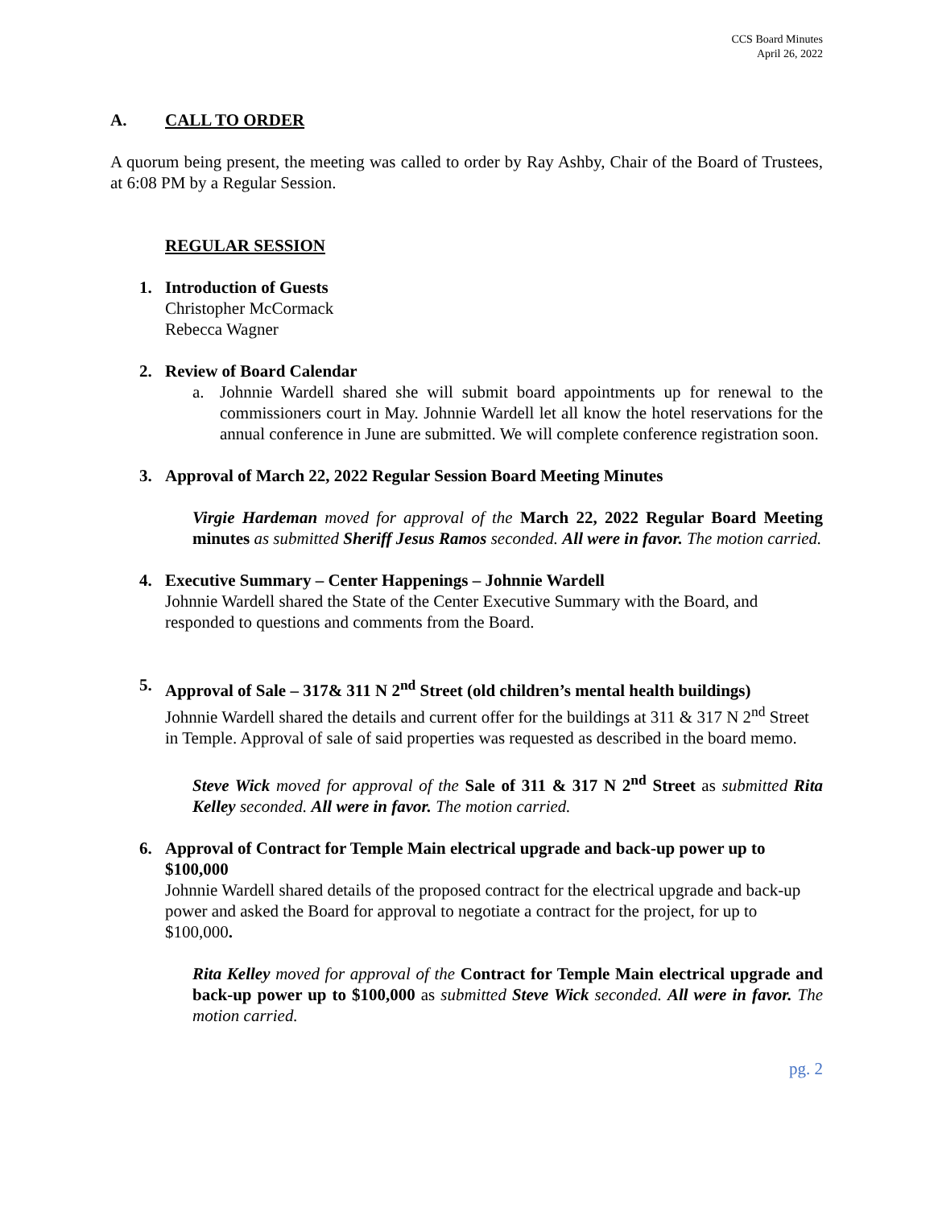CCS Board Minutes
April 26, 2022
A. CALL TO ORDER
A quorum being present, the meeting was called to order by Ray Ashby, Chair of the Board of Trustees, at 6:08 PM by a Regular Session.
REGULAR SESSION
1. Introduction of Guests
Christopher McCormack
Rebecca Wagner
2. Review of Board Calendar
a. Johnnie Wardell shared she will submit board appointments up for renewal to the commissioners court in May. Johnnie Wardell let all know the hotel reservations for the annual conference in June are submitted. We will complete conference registration soon.
3. Approval of March 22, 2022 Regular Session Board Meeting Minutes
Virgie Hardeman moved for approval of the March 22, 2022 Regular Board Meeting minutes as submitted Sheriff Jesus Ramos seconded. All were in favor. The motion carried.
4. Executive Summary – Center Happenings – Johnnie Wardell
Johnnie Wardell shared the State of the Center Executive Summary with the Board, and responded to questions and comments from the Board.
5. Approval of Sale – 317& 311 N 2<sup>nd</sup> Street (old children’s mental health buildings)
Johnnie Wardell shared the details and current offer for the buildings at 311 & 317 N 2<sup>nd</sup> Street in Temple. Approval of sale of said properties was requested as described in the board memo.
Steve Wick moved for approval of the Sale of 311 & 317 N 2<sup>nd</sup> Street as submitted Rita Kelley seconded. All were in favor. The motion carried.
6. Approval of Contract for Temple Main electrical upgrade and back-up power up to $100,000
Johnnie Wardell shared details of the proposed contract for the electrical upgrade and back-up power and asked the Board for approval to negotiate a contract for the project, for up to $100,000.
Rita Kelley moved for approval of the Contract for Temple Main electrical upgrade and back-up power up to $100,000 as submitted Steve Wick seconded. All were in favor. The motion carried.
pg. 2